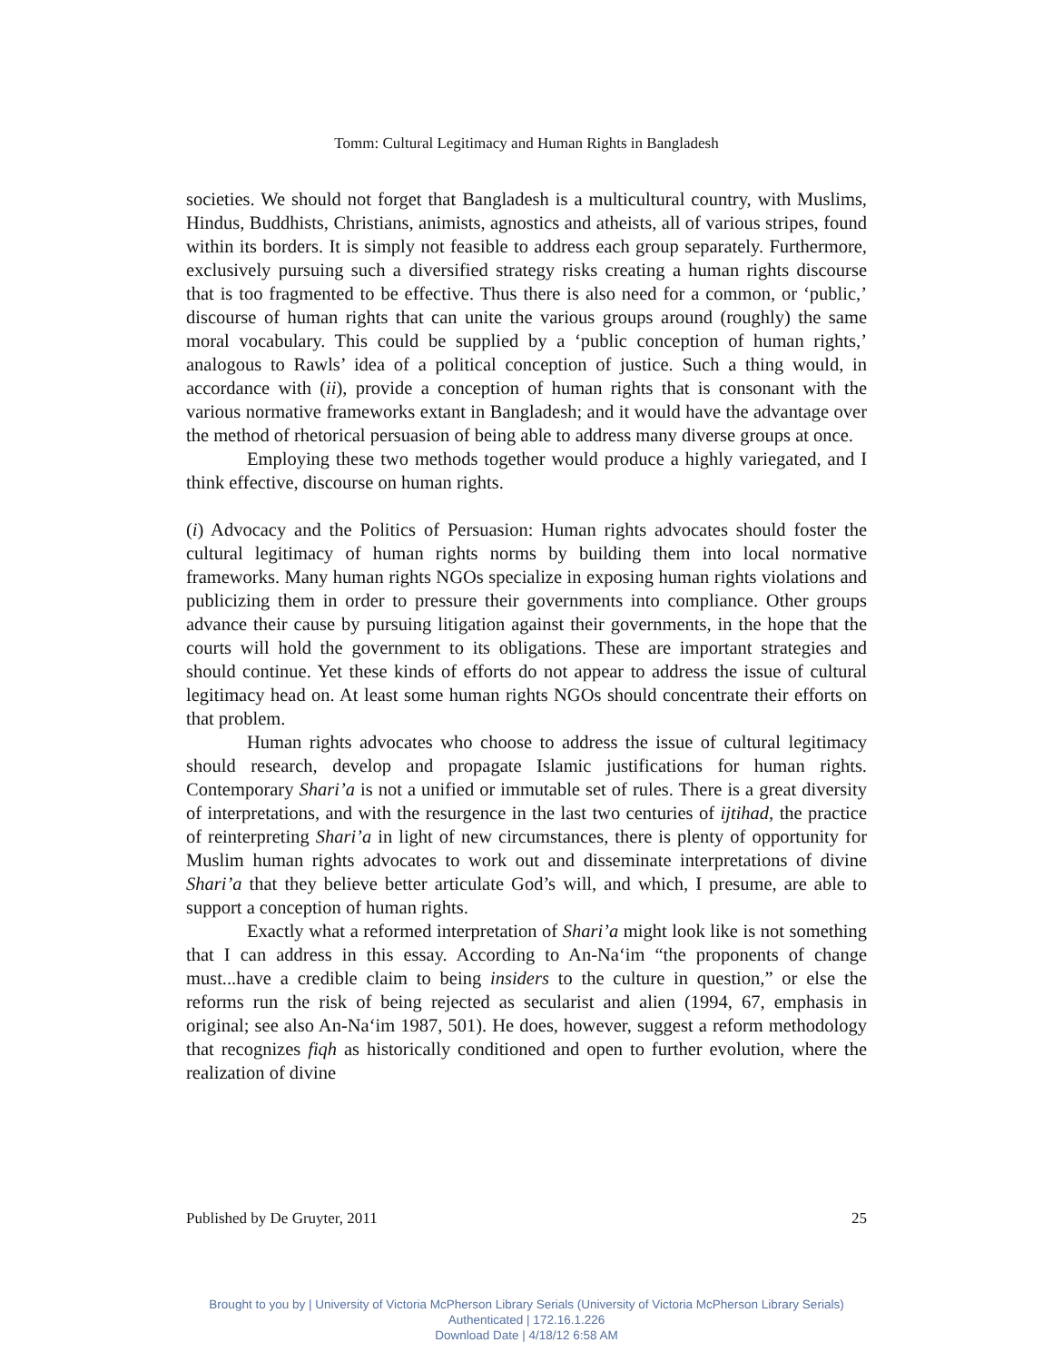Tomm: Cultural Legitimacy and Human Rights in Bangladesh
societies. We should not forget that Bangladesh is a multicultural country, with Muslims, Hindus, Buddhists, Christians, animists, agnostics and atheists, all of various stripes, found within its borders. It is simply not feasible to address each group separately. Furthermore, exclusively pursuing such a diversified strategy risks creating a human rights discourse that is too fragmented to be effective. Thus there is also need for a common, or ‘public,’ discourse of human rights that can unite the various groups around (roughly) the same moral vocabulary. This could be supplied by a ‘public conception of human rights,’ analogous to Rawls’ idea of a political conception of justice. Such a thing would, in accordance with (ii), provide a conception of human rights that is consonant with the various normative frameworks extant in Bangladesh; and it would have the advantage over the method of rhetorical persuasion of being able to address many diverse groups at once.
Employing these two methods together would produce a highly variegated, and I think effective, discourse on human rights.
(i) Advocacy and the Politics of Persuasion: Human rights advocates should foster the cultural legitimacy of human rights norms by building them into local normative frameworks. Many human rights NGOs specialize in exposing human rights violations and publicizing them in order to pressure their governments into compliance. Other groups advance their cause by pursuing litigation against their governments, in the hope that the courts will hold the government to its obligations. These are important strategies and should continue. Yet these kinds of efforts do not appear to address the issue of cultural legitimacy head on. At least some human rights NGOs should concentrate their efforts on that problem.
Human rights advocates who choose to address the issue of cultural legitimacy should research, develop and propagate Islamic justifications for human rights. Contemporary Shari’a is not a unified or immutable set of rules. There is a great diversity of interpretations, and with the resurgence in the last two centuries of ijtihad, the practice of reinterpreting Shari’a in light of new circumstances, there is plenty of opportunity for Muslim human rights advocates to work out and disseminate interpretations of divine Shari’a that they believe better articulate God’s will, and which, I presume, are able to support a conception of human rights.
Exactly what a reformed interpretation of Shari’a might look like is not something that I can address in this essay. According to An-Na‘im “the proponents of change must...have a credible claim to being insiders to the culture in question,” or else the reforms run the risk of being rejected as secularist and alien (1994, 67, emphasis in original; see also An-Na‘im 1987, 501). He does, however, suggest a reform methodology that recognizes fiqh as historically conditioned and open to further evolution, where the realization of divine
Published by De Gruyter, 2011 25
Brought to you by | University of Victoria McPherson Library Serials (University of Victoria McPherson Library Serials)
Authenticated | 172.16.1.226
Download Date | 4/18/12 6:58 AM